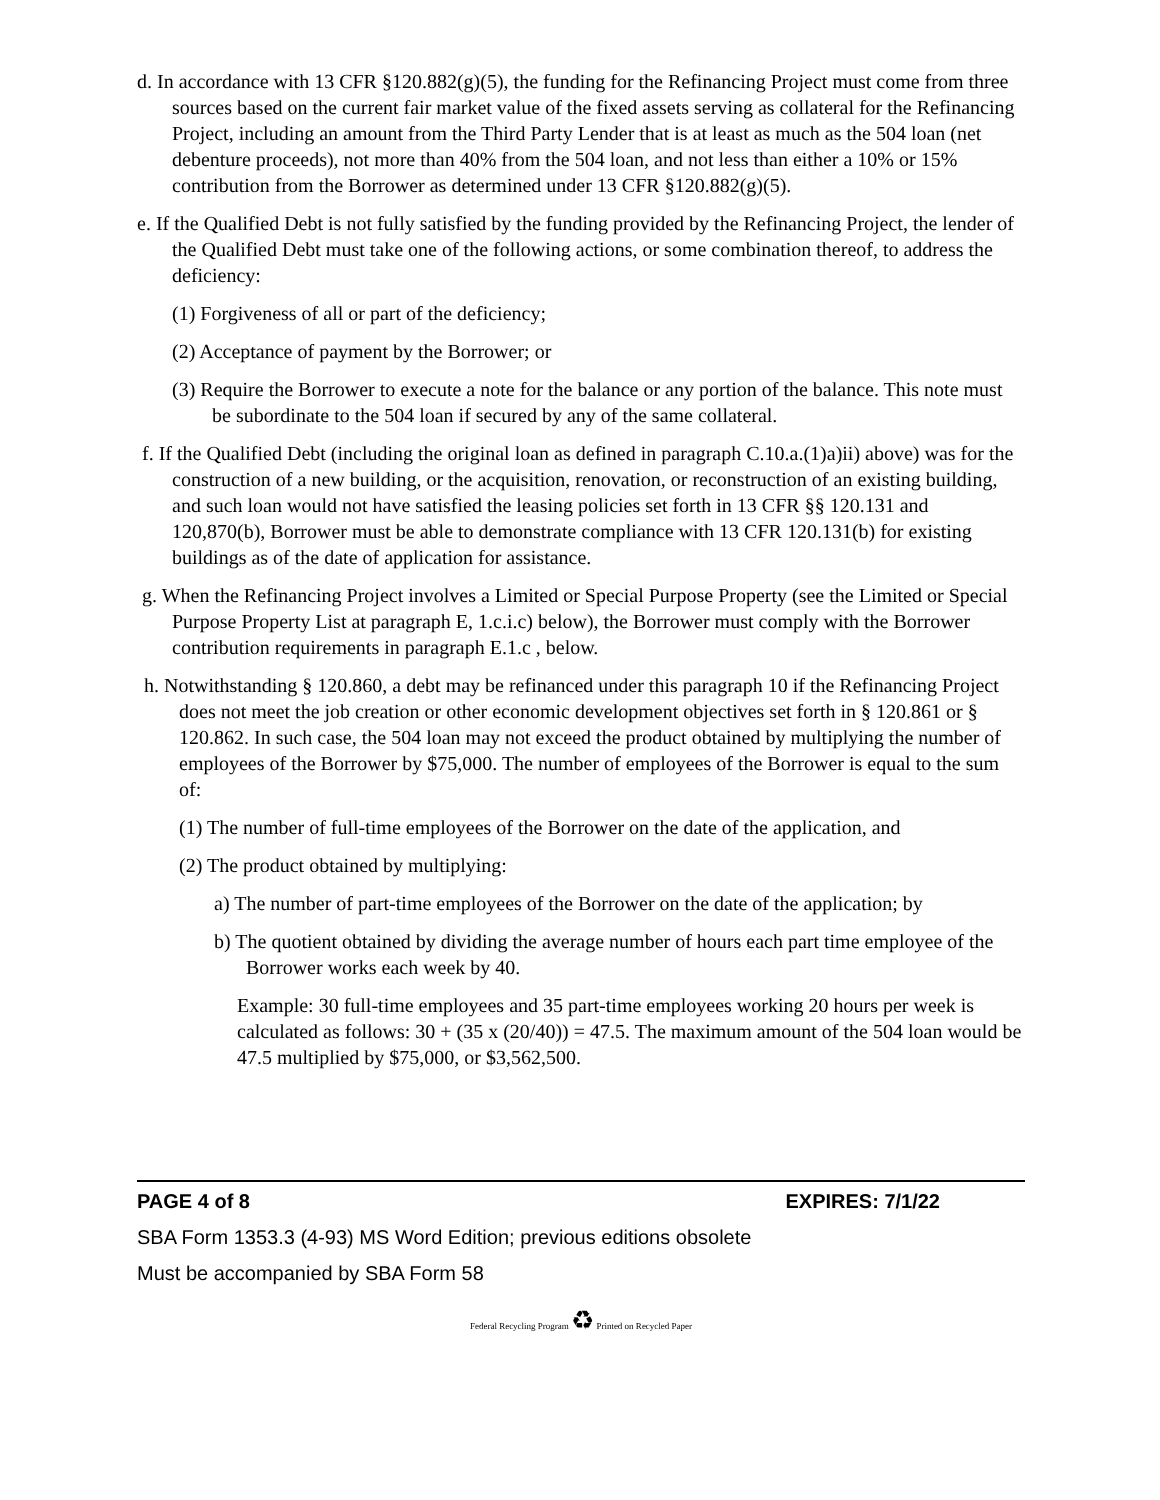d. In accordance with 13 CFR §120.882(g)(5), the funding for the Refinancing Project must come from three sources based on the current fair market value of the fixed assets serving as collateral for the Refinancing Project, including an amount from the Third Party Lender that is at least as much as the 504 loan (net debenture proceeds), not more than 40% from the 504 loan, and not less than either a 10% or 15% contribution from the Borrower as determined under 13 CFR §120.882(g)(5).
e. If the Qualified Debt is not fully satisfied by the funding provided by the Refinancing Project, the lender of the Qualified Debt must take one of the following actions, or some combination thereof, to address the deficiency:
(1) Forgiveness of all or part of the deficiency;
(2) Acceptance of payment by the Borrower; or
(3) Require the Borrower to execute a note for the balance or any portion of the balance. This note must be subordinate to the 504 loan if secured by any of the same collateral.
f. If the Qualified Debt (including the original loan as defined in paragraph C.10.a.(1)a)ii) above) was for the construction of a new building, or the acquisition, renovation, or reconstruction of an existing building, and such loan would not have satisfied the leasing policies set forth in 13 CFR §§ 120.131 and 120,870(b), Borrower must be able to demonstrate compliance with 13 CFR 120.131(b) for existing buildings as of the date of application for assistance.
g. When the Refinancing Project involves a Limited or Special Purpose Property (see the Limited or Special Purpose Property List at paragraph E, 1.c.i.c) below), the Borrower must comply with the Borrower contribution requirements in paragraph E.1.c , below.
h. Notwithstanding § 120.860, a debt may be refinanced under this paragraph 10 if the Refinancing Project does not meet the job creation or other economic development objectives set forth in § 120.861 or § 120.862. In such case, the 504 loan may not exceed the product obtained by multiplying the number of employees of the Borrower by $75,000. The number of employees of the Borrower is equal to the sum of:
(1) The number of full-time employees of the Borrower on the date of the application, and
(2) The product obtained by multiplying:
a) The number of part-time employees of the Borrower on the date of the application; by
b) The quotient obtained by dividing the average number of hours each part time employee of the Borrower works each week by 40.
Example: 30 full-time employees and 35 part-time employees working 20 hours per week is calculated as follows: 30 + (35 x (20/40)) = 47.5. The maximum amount of the 504 loan would be 47.5 multiplied by $75,000, or $3,562,500.
PAGE 4 of 8 EXPIRES: 7/1/22
SBA Form 1353.3 (4-93) MS Word Edition; previous editions obsolete
Must be accompanied by SBA Form 58
Federal Recycling Program ♻ Printed on Recycled Paper